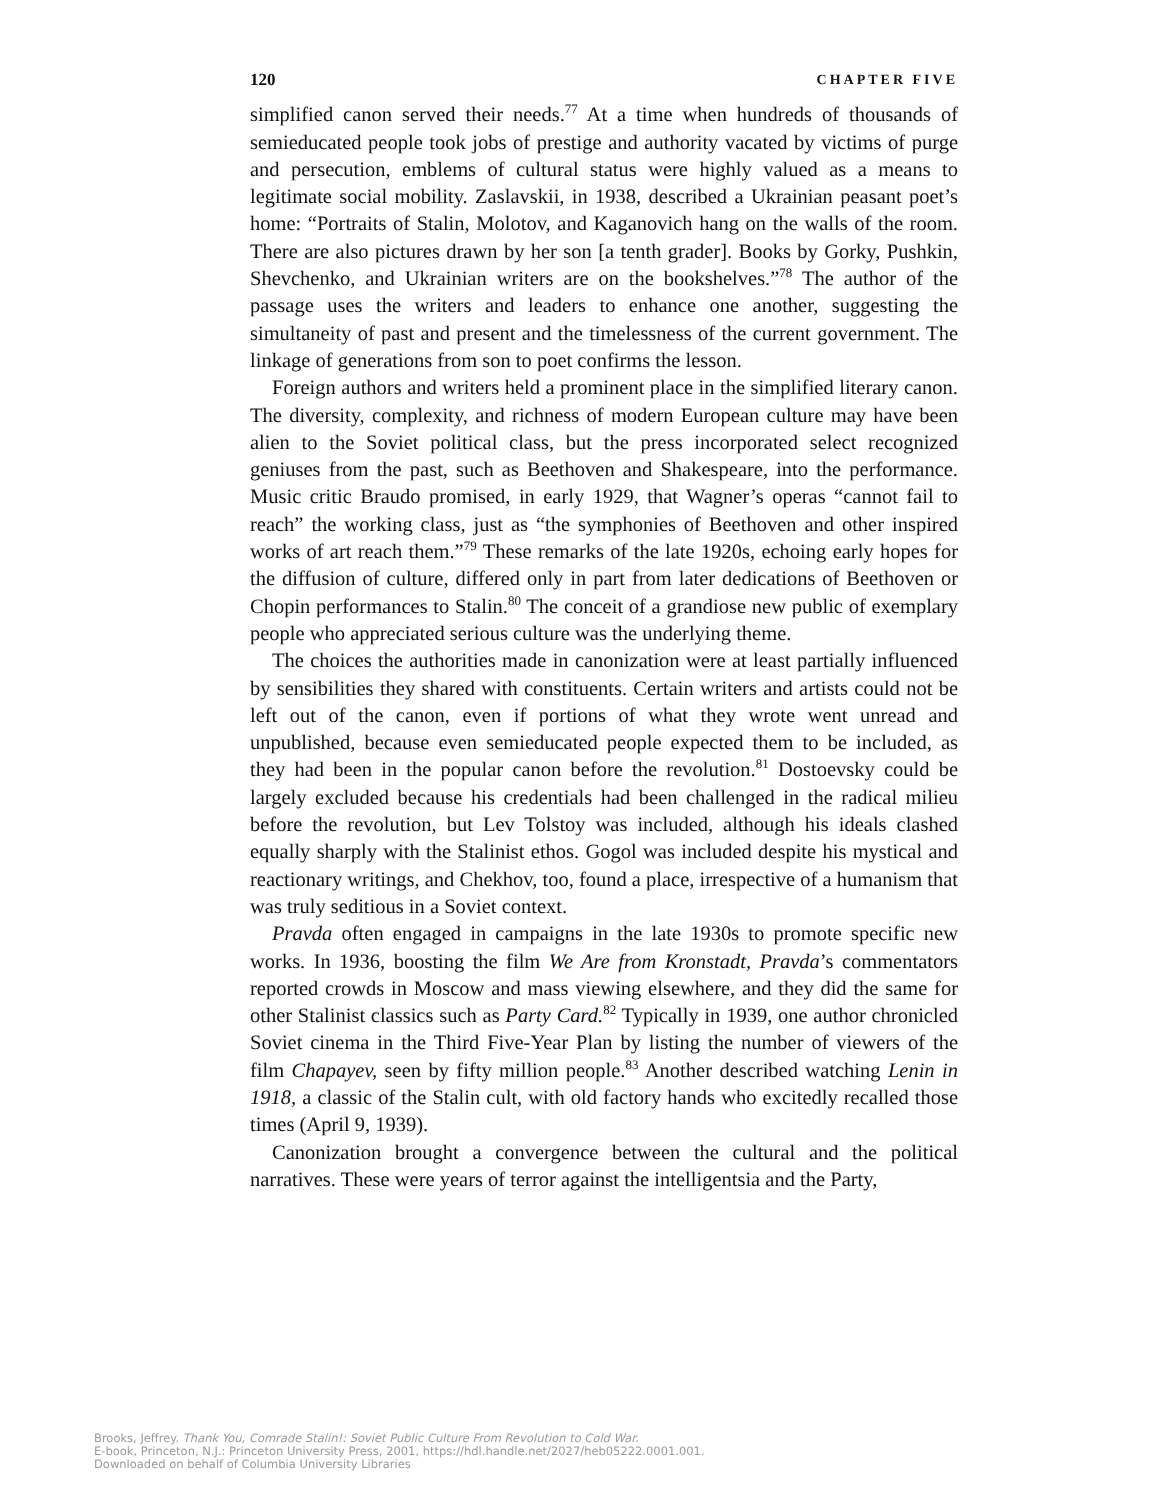120 CHAPTER FIVE
simplified canon served their needs.<sup>77</sup> At a time when hundreds of thousands of semieducated people took jobs of prestige and authority vacated by victims of purge and persecution, emblems of cultural status were highly valued as a means to legitimate social mobility. Zaslavskii, in 1938, described a Ukrainian peasant poet’s home: “Portraits of Stalin, Molotov, and Kaganovich hang on the walls of the room. There are also pictures drawn by her son [a tenth grader]. Books by Gorky, Pushkin, Shevchenko, and Ukrainian writers are on the bookshelves.”<sup>78</sup> The author of the passage uses the writers and leaders to enhance one another, suggesting the simultaneity of past and present and the timelessness of the current government. The linkage of generations from son to poet confirms the lesson.
Foreign authors and writers held a prominent place in the simplified literary canon. The diversity, complexity, and richness of modern European culture may have been alien to the Soviet political class, but the press incorporated select recognized geniuses from the past, such as Beethoven and Shakespeare, into the performance. Music critic Braudo promised, in early 1929, that Wagner’s operas “cannot fail to reach” the working class, just as “the symphonies of Beethoven and other inspired works of art reach them.”<sup>79</sup> These remarks of the late 1920s, echoing early hopes for the diffusion of culture, differed only in part from later dedications of Beethoven or Chopin performances to Stalin.<sup>80</sup> The conceit of a grandiose new public of exemplary people who appreciated serious culture was the underlying theme.
The choices the authorities made in canonization were at least partially influenced by sensibilities they shared with constituents. Certain writers and artists could not be left out of the canon, even if portions of what they wrote went unread and unpublished, because even semieducated people expected them to be included, as they had been in the popular canon before the revolution.<sup>81</sup> Dostoevsky could be largely excluded because his credentials had been challenged in the radical milieu before the revolution, but Lev Tolstoy was included, although his ideals clashed equally sharply with the Stalinist ethos. Gogol was included despite his mystical and reactionary writings, and Chekhov, too, found a place, irrespective of a humanism that was truly seditious in a Soviet context.
Pravda often engaged in campaigns in the late 1930s to promote specific new works. In 1936, boosting the film We Are from Kronstadt, Pravda’s commentators reported crowds in Moscow and mass viewing elsewhere, and they did the same for other Stalinist classics such as Party Card.<sup>82</sup> Typically in 1939, one author chronicled Soviet cinema in the Third Five-Year Plan by listing the number of viewers of the film Chapayev, seen by fifty million people.<sup>83</sup> Another described watching Lenin in 1918, a classic of the Stalin cult, with old factory hands who excitedly recalled those times (April 9, 1939).
Canonization brought a convergence between the cultural and the political narratives. These were years of terror against the intelligentsia and the Party,
Brooks, Jeffrey. Thank You, Comrade Stalin!: Soviet Public Culture From Revolution to Cold War.
E-book, Princeton, N.J.: Princeton University Press, 2001, https://hdl.handle.net/2027/heb05222.0001.001.
Downloaded on behalf of Columbia University Libraries